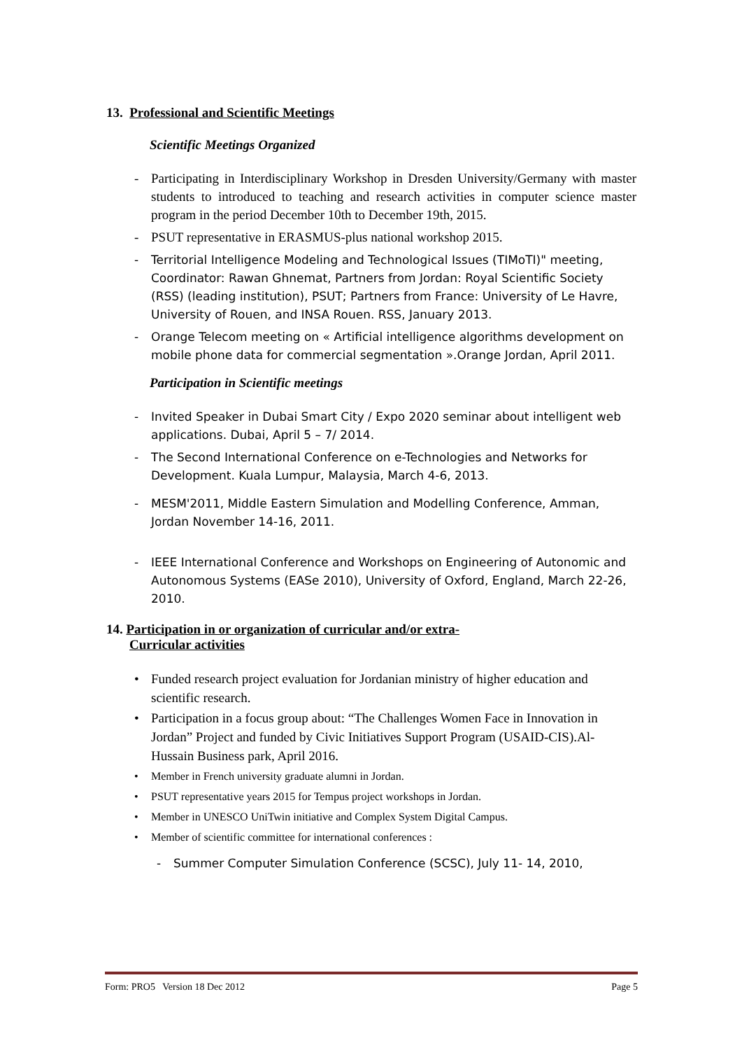13. Professional and Scientific Meetings
Scientific Meetings Organized
- Participating in Interdisciplinary Workshop in Dresden University/Germany with master students to introduced to teaching and research activities in computer science master program in the period December 10th to December 19th, 2015.
- PSUT representative in ERASMUS-plus national workshop 2015.
- Territorial Intelligence Modeling and Technological Issues (TIMoTI)" meeting, Coordinator: Rawan Ghnemat, Partners from Jordan: Royal Scientific Society (RSS) (leading institution), PSUT; Partners from France: University of Le Havre, University of Rouen, and INSA Rouen. RSS, January 2013.
- Orange Telecom meeting on « Artificial intelligence algorithms development on mobile phone data for commercial segmentation ».Orange Jordan, April 2011.
Participation in Scientific meetings
- Invited Speaker in Dubai Smart City / Expo 2020 seminar about intelligent web applications. Dubai, April 5 – 7/ 2014.
- The Second International Conference on e-Technologies and Networks for Development. Kuala Lumpur, Malaysia, March 4-6, 2013.
- MESM'2011, Middle Eastern Simulation and Modelling Conference, Amman, Jordan November 14-16, 2011.
- IEEE International Conference and Workshops on Engineering of Autonomic and Autonomous Systems (EASe 2010), University of Oxford, England, March 22-26, 2010.
14. Participation in or organization of curricular and/or extra-
Curricular activities
• Funded research project evaluation for Jordanian ministry of higher education and scientific research.
• Participation in a focus group about: “The Challenges Women Face in Innovation in Jordan” Project and funded by Civic Initiatives Support Program (USAID-CIS).Al-Hussain Business park, April 2016.
• Member in French university graduate alumni in Jordan.
• PSUT representative years 2015 for Tempus project workshops in Jordan.
• Member in UNESCO UniTwin initiative and Complex System Digital Campus.
• Member of scientific committee for international conferences :
- Summer Computer Simulation Conference (SCSC), July 11- 14, 2010,
Form: PRO5 Version 18 Dec 2012 Page 5